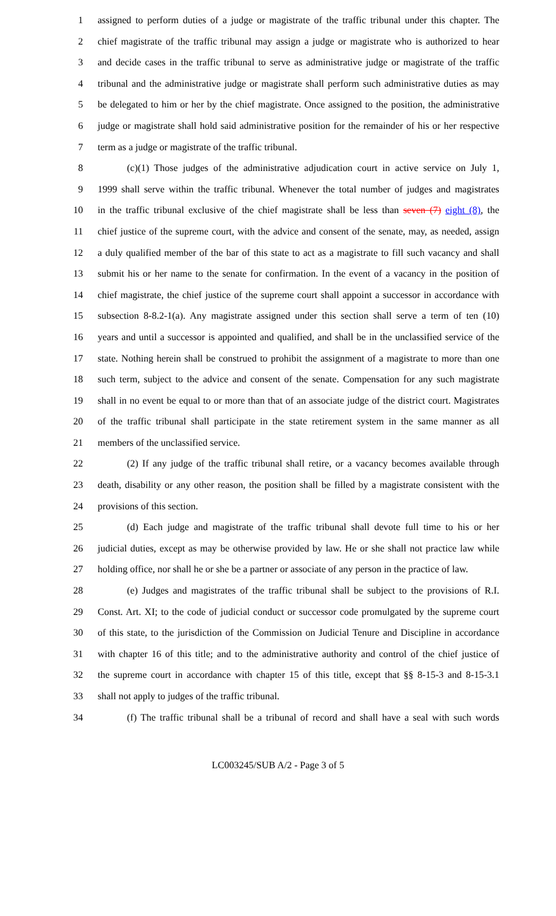1 assigned to perform duties of a judge or magistrate of the traffic tribunal under this chapter. The
2 chief magistrate of the traffic tribunal may assign a judge or magistrate who is authorized to hear
3 and decide cases in the traffic tribunal to serve as administrative judge or magistrate of the traffic
4 tribunal and the administrative judge or magistrate shall perform such administrative duties as may
5 be delegated to him or her by the chief magistrate. Once assigned to the position, the administrative
6 judge or magistrate shall hold said administrative position for the remainder of his or her respective
7 term as a judge or magistrate of the traffic tribunal.
8 (c)(1) Those judges of the administrative adjudication court in active service on July 1,
9 1999 shall serve within the traffic tribunal. Whenever the total number of judges and magistrates
10 in the traffic tribunal exclusive of the chief magistrate shall be less than seven (7) eight (8), the
11 chief justice of the supreme court, with the advice and consent of the senate, may, as needed, assign
12 a duly qualified member of the bar of this state to act as a magistrate to fill such vacancy and shall
13 submit his or her name to the senate for confirmation. In the event of a vacancy in the position of
14 chief magistrate, the chief justice of the supreme court shall appoint a successor in accordance with
15 subsection 8-8.2-1(a). Any magistrate assigned under this section shall serve a term of ten (10)
16 years and until a successor is appointed and qualified, and shall be in the unclassified service of the
17 state. Nothing herein shall be construed to prohibit the assignment of a magistrate to more than one
18 such term, subject to the advice and consent of the senate. Compensation for any such magistrate
19 shall in no event be equal to or more than that of an associate judge of the district court. Magistrates
20 of the traffic tribunal shall participate in the state retirement system in the same manner as all
21 members of the unclassified service.
22 (2) If any judge of the traffic tribunal shall retire, or a vacancy becomes available through
23 death, disability or any other reason, the position shall be filled by a magistrate consistent with the
24 provisions of this section.
25 (d) Each judge and magistrate of the traffic tribunal shall devote full time to his or her
26 judicial duties, except as may be otherwise provided by law. He or she shall not practice law while
27 holding office, nor shall he or she be a partner or associate of any person in the practice of law.
28 (e) Judges and magistrates of the traffic tribunal shall be subject to the provisions of R.I.
29 Const. Art. XI; to the code of judicial conduct or successor code promulgated by the supreme court
30 of this state, to the jurisdiction of the Commission on Judicial Tenure and Discipline in accordance
31 with chapter 16 of this title; and to the administrative authority and control of the chief justice of
32 the supreme court in accordance with chapter 15 of this title, except that §§ 8-15-3 and 8-15-3.1
33 shall not apply to judges of the traffic tribunal.
34 (f) The traffic tribunal shall be a tribunal of record and shall have a seal with such words
LC003245/SUB A/2 - Page 3 of 5